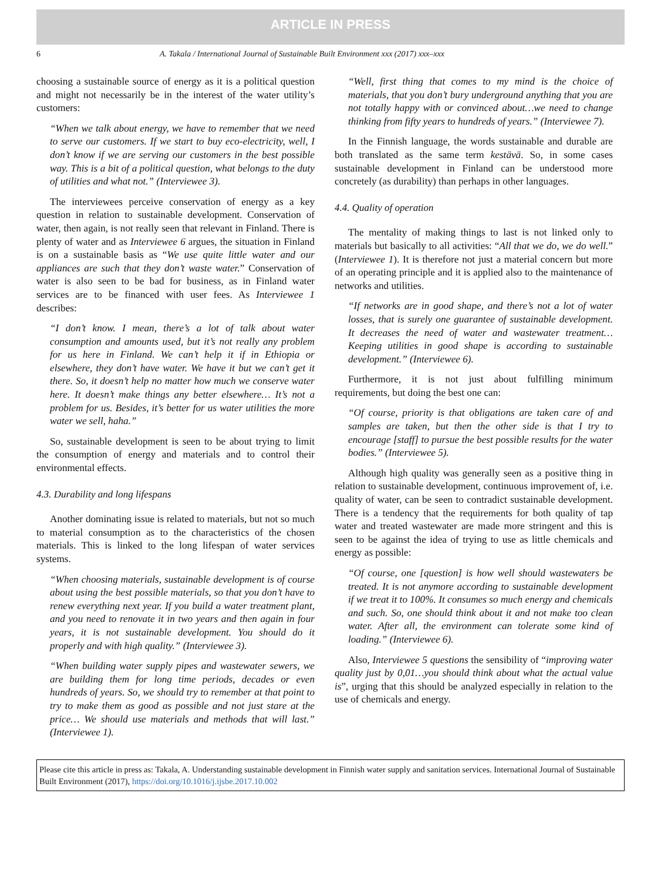ARTICLE IN PRESS
6 A. Takala / International Journal of Sustainable Built Environment xxx (2017) xxx–xxx
choosing a sustainable source of energy as it is a political question and might not necessarily be in the interest of the water utility’s customers:
“When we talk about energy, we have to remember that we need to serve our customers. If we start to buy eco-electricity, well, I don’t know if we are serving our customers in the best possible way. This is a bit of a political question, what belongs to the duty of utilities and what not.” (Interviewee 3).
The interviewees perceive conservation of energy as a key question in relation to sustainable development. Conservation of water, then again, is not really seen that relevant in Finland. There is plenty of water and as Interviewee 6 argues, the situation in Finland is on a sustainable basis as “We use quite little water and our appliances are such that they don’t waste water.” Conservation of water is also seen to be bad for business, as in Finland water services are to be financed with user fees. As Interviewee 1 describes:
“I don’t know. I mean, there’s a lot of talk about water consumption and amounts used, but it’s not really any problem for us here in Finland. We can’t help it if in Ethiopia or elsewhere, they don’t have water. We have it but we can’t get it there. So, it doesn’t help no matter how much we conserve water here. It doesn’t make things any better elsewhere… It’s not a problem for us. Besides, it’s better for us water utilities the more water we sell, haha.”
So, sustainable development is seen to be about trying to limit the consumption of energy and materials and to control their environmental effects.
4.3. Durability and long lifespans
Another dominating issue is related to materials, but not so much to material consumption as to the characteristics of the chosen materials. This is linked to the long lifespan of water services systems.
“When choosing materials, sustainable development is of course about using the best possible materials, so that you don’t have to renew everything next year. If you build a water treatment plant, and you need to renovate it in two years and then again in four years, it is not sustainable development. You should do it properly and with high quality.” (Interviewee 3).
“When building water supply pipes and wastewater sewers, we are building them for long time periods, decades or even hundreds of years. So, we should try to remember at that point to try to make them as good as possible and not just stare at the price… We should use materials and methods that will last.” (Interviewee 1).
“Well, first thing that comes to my mind is the choice of materials, that you don’t bury underground anything that you are not totally happy with or convinced about…we need to change thinking from fifty years to hundreds of years.” (Interviewee 7).
In the Finnish language, the words sustainable and durable are both translated as the same term kestävä. So, in some cases sustainable development in Finland can be understood more concretely (as durability) than perhaps in other languages.
4.4. Quality of operation
The mentality of making things to last is not linked only to materials but basically to all activities: “All that we do, we do well.” (Interviewee 1). It is therefore not just a material concern but more of an operating principle and it is applied also to the maintenance of networks and utilities.
“If networks are in good shape, and there’s not a lot of water losses, that is surely one guarantee of sustainable development. It decreases the need of water and wastewater treatment… Keeping utilities in good shape is according to sustainable development.” (Interviewee 6).
Furthermore, it is not just about fulfilling minimum requirements, but doing the best one can:
“Of course, priority is that obligations are taken care of and samples are taken, but then the other side is that I try to encourage [staff] to pursue the best possible results for the water bodies.” (Interviewee 5).
Although high quality was generally seen as a positive thing in relation to sustainable development, continuous improvement of, i.e. quality of water, can be seen to contradict sustainable development. There is a tendency that the requirements for both quality of tap water and treated wastewater are made more stringent and this is seen to be against the idea of trying to use as little chemicals and energy as possible:
“Of course, one [question] is how well should wastewaters be treated. It is not anymore according to sustainable development if we treat it to 100%. It consumes so much energy and chemicals and such. So, one should think about it and not make too clean water. After all, the environment can tolerate some kind of loading.” (Interviewee 6).
Also, Interviewee 5 questions the sensibility of “improving water quality just by 0,01…you should think about what the actual value is”, urging that this should be analyzed especially in relation to the use of chemicals and energy.
Please cite this article in press as: Takala, A. Understanding sustainable development in Finnish water supply and sanitation services. International Journal of Sustainable Built Environment (2017), https://doi.org/10.1016/j.ijsbe.2017.10.002